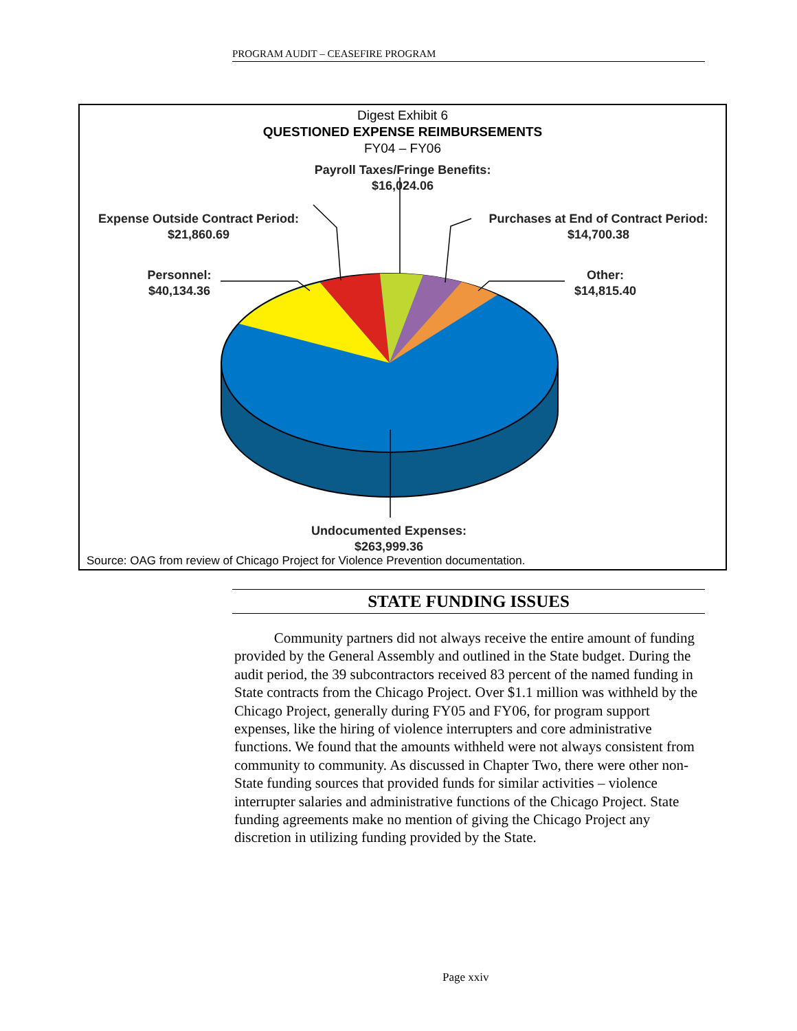PROGRAM AUDIT – CEASEFIRE PROGRAM
Digest Exhibit 6
QUESTIONED EXPENSE REIMBURSEMENTS
FY04 – FY06
Payroll Taxes/Fringe Benefits:
$16,024.06
Expense Outside Contract Period:
$21,860.69
Purchases at End of Contract Period:
$14,700.38
Personnel:
$40,134.36
Other:
$14,815.40
Undocumented Expenses:
$263,999.36
Source: OAG from review of Chicago Project for Violence Prevention documentation.
STATE FUNDING ISSUES
Community partners did not always receive the entire amount of funding provided by the General Assembly and outlined in the State budget. During the audit period, the 39 subcontractors received 83 percent of the named funding in State contracts from the Chicago Project. Over $1.1 million was withheld by the Chicago Project, generally during FY05 and FY06, for program support expenses, like the hiring of violence interrupters and core administrative functions. We found that the amounts withheld were not always consistent from community to community. As discussed in Chapter Two, there were other non-State funding sources that provided funds for similar activities – violence interrupter salaries and administrative functions of the Chicago Project. State funding agreements make no mention of giving the Chicago Project any discretion in utilizing funding provided by the State.
Page xxiv